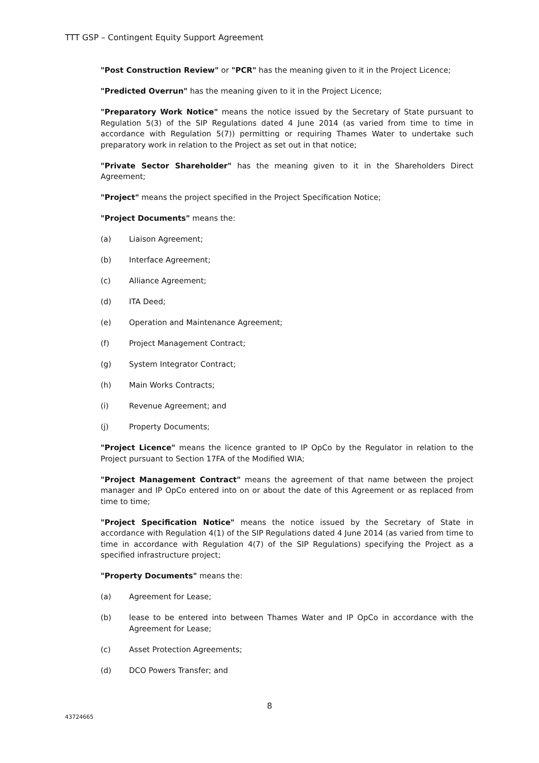TTT GSP – Contingent Equity Support Agreement
"Post Construction Review" or "PCR" has the meaning given to it in the Project Licence;
"Predicted Overrun" has the meaning given to it in the Project Licence;
"Preparatory Work Notice" means the notice issued by the Secretary of State pursuant to Regulation 5(3) of the SIP Regulations dated 4 June 2014 (as varied from time to time in accordance with Regulation 5(7)) permitting or requiring Thames Water to undertake such preparatory work in relation to the Project as set out in that notice;
"Private Sector Shareholder" has the meaning given to it in the Shareholders Direct Agreement;
"Project" means the project specified in the Project Specification Notice;
"Project Documents" means the:
(a) Liaison Agreement;
(b) Interface Agreement;
(c) Alliance Agreement;
(d) ITA Deed;
(e) Operation and Maintenance Agreement;
(f) Project Management Contract;
(g) System Integrator Contract;
(h) Main Works Contracts;
(i) Revenue Agreement; and
(j) Property Documents;
"Project Licence" means the licence granted to IP OpCo by the Regulator in relation to the Project pursuant to Section 17FA of the Modified WIA;
"Project Management Contract" means the agreement of that name between the project manager and IP OpCo entered into on or about the date of this Agreement or as replaced from time to time;
"Project Specification Notice" means the notice issued by the Secretary of State in accordance with Regulation 4(1) of the SIP Regulations dated 4 June 2014 (as varied from time to time in accordance with Regulation 4(7) of the SIP Regulations) specifying the Project as a specified infrastructure project;
"Property Documents" means the:
(a) Agreement for Lease;
(b) lease to be entered into between Thames Water and IP OpCo in accordance with the Agreement for Lease;
(c) Asset Protection Agreements;
(d) DCO Powers Transfer; and
8
43724665